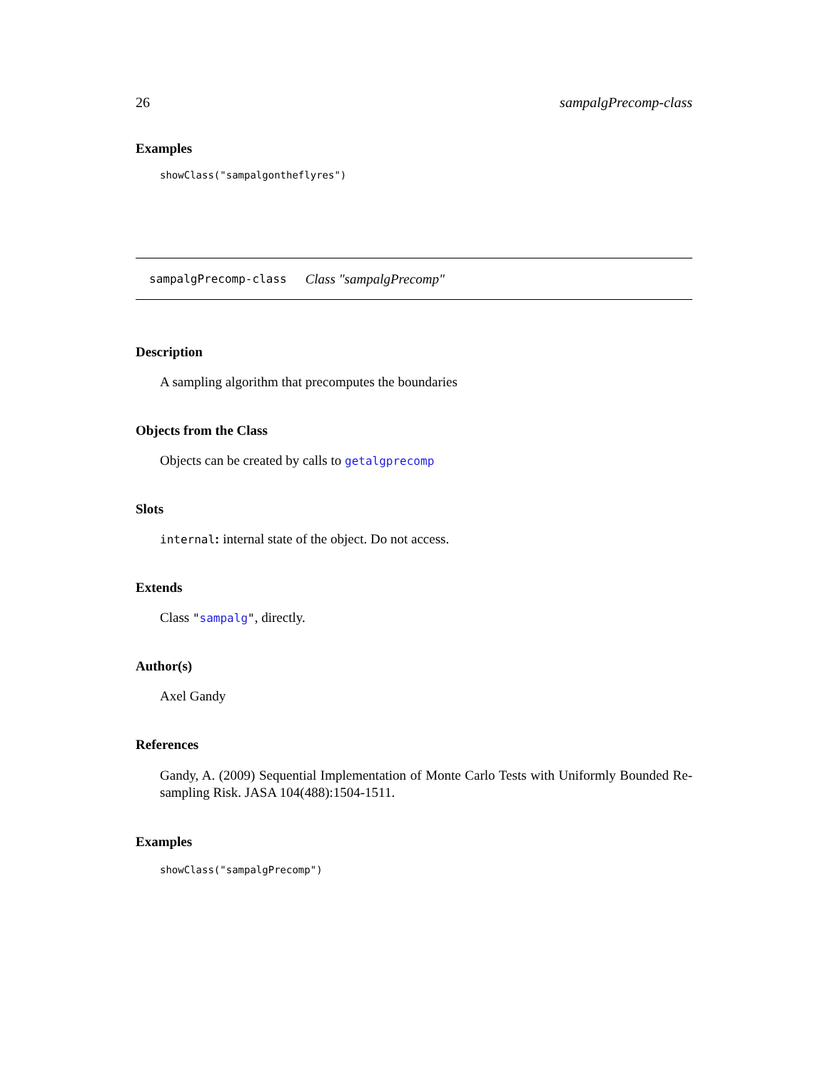26 sampalgPrecomp-class
Examples
showClass("sampalgontheflyres")
sampalgPrecomp-class Class "sampalgPrecomp"
Description
A sampling algorithm that precomputes the boundaries
Objects from the Class
Objects can be created by calls to getalgprecomp
Slots
internal: internal state of the object. Do not access.
Extends
Class "sampalg", directly.
Author(s)
Axel Gandy
References
Gandy, A. (2009) Sequential Implementation of Monte Carlo Tests with Uniformly Bounded Re-sampling Risk. JASA 104(488):1504-1511.
Examples
showClass("sampalgPrecomp")